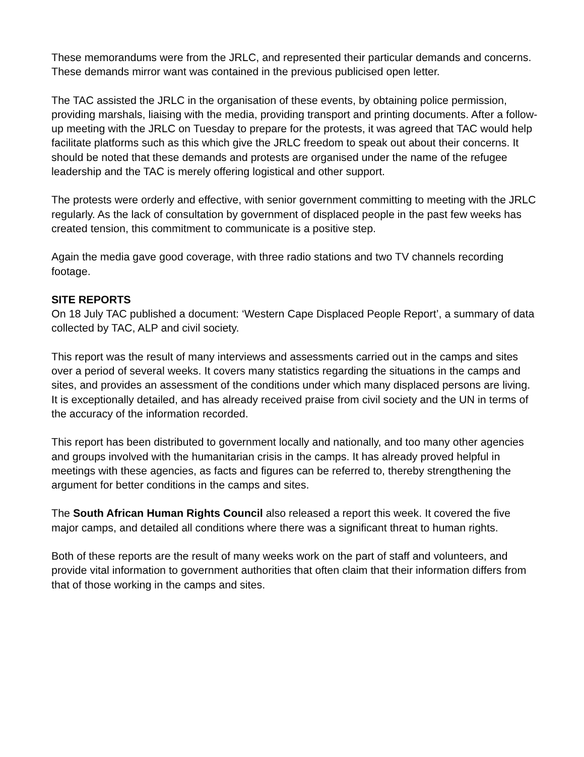These memorandums were from the JRLC, and represented their particular demands and concerns. These demands mirror want was contained in the previous publicised open letter.
The TAC assisted the JRLC in the organisation of these events, by obtaining police permission, providing marshals, liaising with the media, providing transport and printing documents. After a follow-up meeting with the JRLC on Tuesday to prepare for the protests, it was agreed that TAC would help facilitate platforms such as this which give the JRLC freedom to speak out about their concerns. It should be noted that these demands and protests are organised under the name of the refugee leadership and the TAC is merely offering logistical and other support.
The protests were orderly and effective, with senior government committing to meeting with the JRLC regularly. As the lack of consultation by government of displaced people in the past few weeks has created tension, this commitment to communicate is a positive step.
Again the media gave good coverage, with three radio stations and two TV channels recording footage.
SITE REPORTS
On 18 July TAC published a document: ‘Western Cape Displaced People Report’, a summary of data collected by TAC, ALP and civil society.
This report was the result of many interviews and assessments carried out in the camps and sites over a period of several weeks. It covers many statistics regarding the situations in the camps and sites, and provides an assessment of the conditions under which many displaced persons are living. It is exceptionally detailed, and has already received praise from civil society and the UN in terms of the accuracy of the information recorded.
This report has been distributed to government locally and nationally, and too many other agencies and groups involved with the humanitarian crisis in the camps. It has already proved helpful in meetings with these agencies, as facts and figures can be referred to, thereby strengthening the argument for better conditions in the camps and sites.
The South African Human Rights Council also released a report this week. It covered the five major camps, and detailed all conditions where there was a significant threat to human rights.
Both of these reports are the result of many weeks work on the part of staff and volunteers, and provide vital information to government authorities that often claim that their information differs from that of those working in the camps and sites.